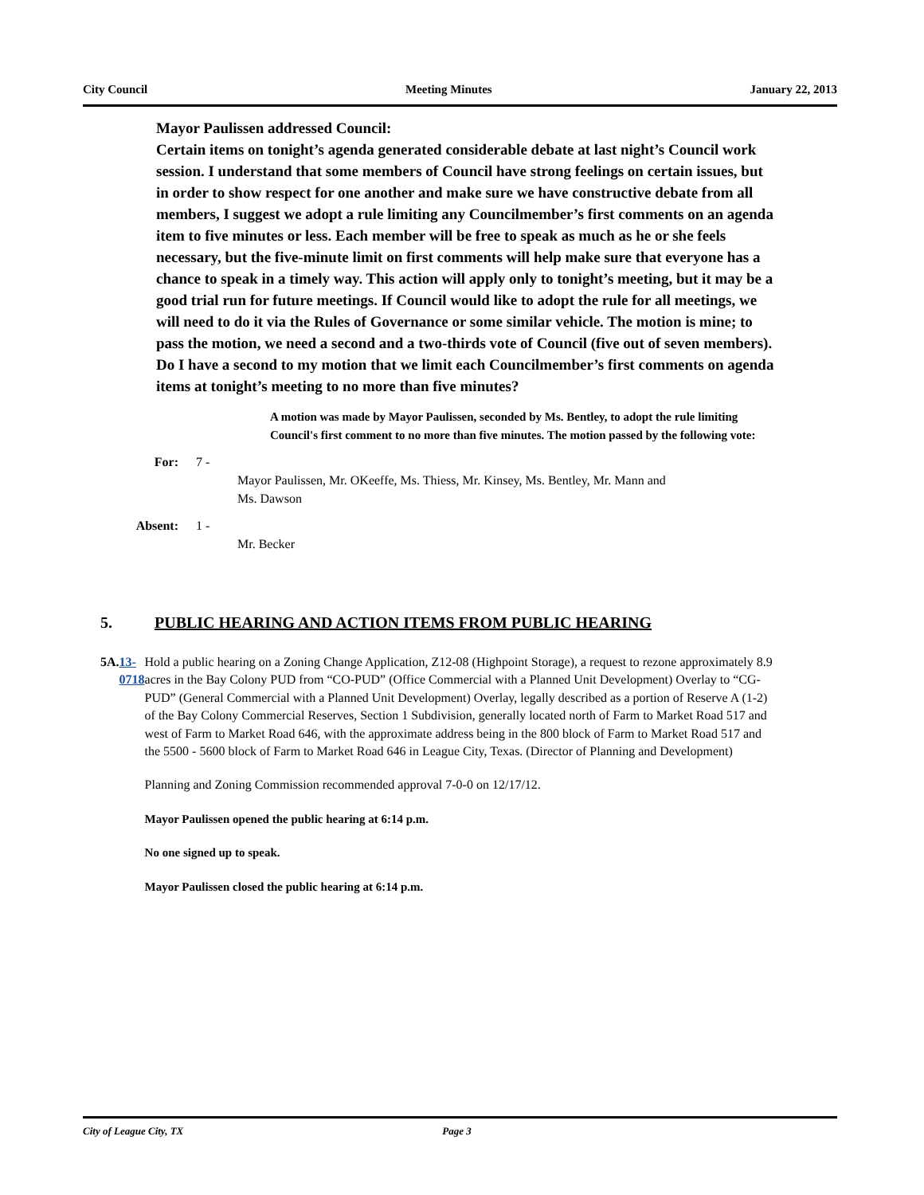City Council Meeting Minutes January 22, 2013
Mayor Paulissen addressed Council:
Certain items on tonight’s agenda generated considerable debate at last night’s Council work session. I understand that some members of Council have strong feelings on certain issues, but in order to show respect for one another and make sure we have constructive debate from all members, I suggest we adopt a rule limiting any Councilmember’s first comments on an agenda item to five minutes or less. Each member will be free to speak as much as he or she feels necessary, but the five-minute limit on first comments will help make sure that everyone has a chance to speak in a timely way. This action will apply only to tonight’s meeting, but it may be a good trial run for future meetings. If Council would like to adopt the rule for all meetings, we will need to do it via the Rules of Governance or some similar vehicle. The motion is mine; to pass the motion, we need a second and a two-thirds vote of Council (five out of seven members). Do I have a second to my motion that we limit each Councilmember’s first comments on agenda items at tonight’s meeting to no more than five minutes?
A motion was made by Mayor Paulissen, seconded by Ms. Bentley, to adopt the rule limiting Council's first comment to no more than five minutes. The motion passed by the following vote:
For: 7 -
Mayor Paulissen, Mr. OKeeffe, Ms. Thiess, Mr. Kinsey, Ms. Bentley, Mr. Mann and Ms. Dawson
Absent: 1 -
Mr. Becker
5. PUBLIC HEARING AND ACTION ITEMS FROM PUBLIC HEARING
5A. 13-0718 Hold a public hearing on a Zoning Change Application, Z12-08 (Highpoint Storage), a request to rezone approximately 8.9 acres in the Bay Colony PUD from “CO-PUD” (Office Commercial with a Planned Unit Development) Overlay to “CG-PUD” (General Commercial with a Planned Unit Development) Overlay, legally described as a portion of Reserve A (1-2) of the Bay Colony Commercial Reserves, Section 1 Subdivision, generally located north of Farm to Market Road 517 and west of Farm to Market Road 646, with the approximate address being in the 800 block of Farm to Market Road 517 and the 5500 - 5600 block of Farm to Market Road 646 in League City, Texas. (Director of Planning and Development)
Planning and Zoning Commission recommended approval 7-0-0 on 12/17/12.
Mayor Paulissen opened the public hearing at 6:14 p.m.
No one signed up to speak.
Mayor Paulissen closed the public hearing at 6:14 p.m.
City of League City, TX Page 3